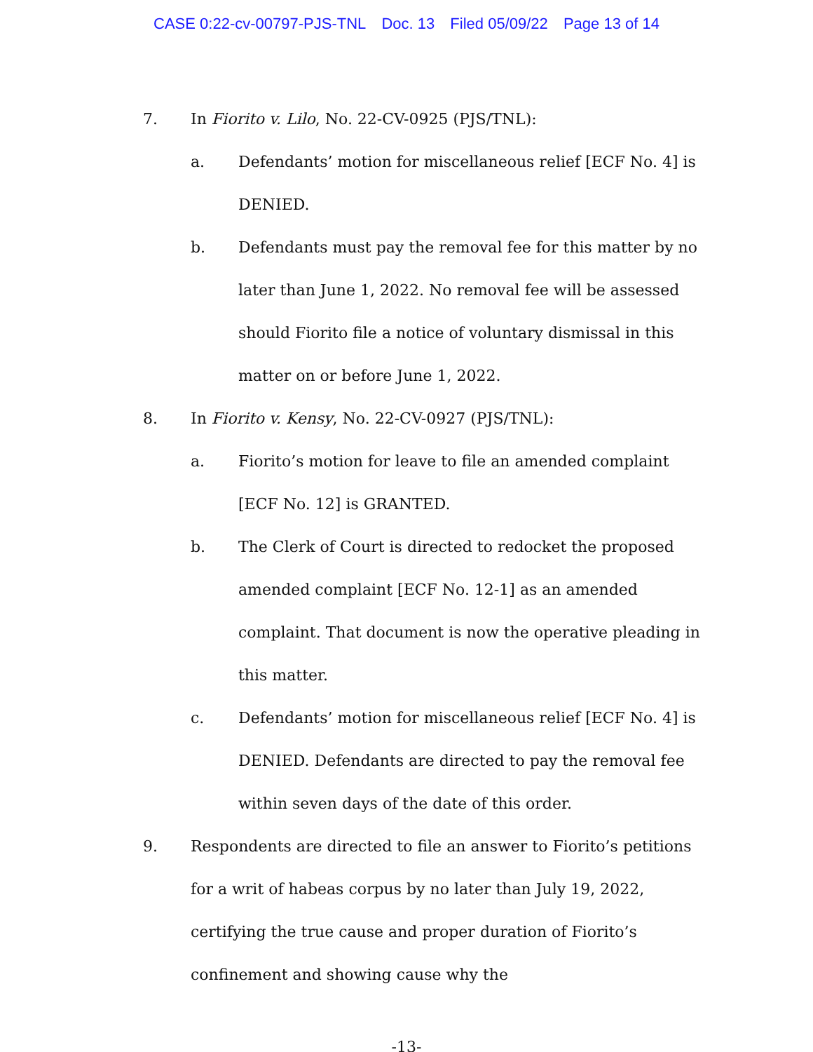CASE 0:22-cv-00797-PJS-TNL Doc. 13 Filed 05/09/22 Page 13 of 14
7. In Fiorito v. Lilo, No. 22-CV-0925 (PJS/TNL):
a. Defendants’ motion for miscellaneous relief [ECF No. 4] is DENIED.
b. Defendants must pay the removal fee for this matter by no later than June 1, 2022. No removal fee will be assessed should Fiorito file a notice of voluntary dismissal in this matter on or before June 1, 2022.
8. In Fiorito v. Kensy, No. 22-CV-0927 (PJS/TNL):
a. Fiorito’s motion for leave to file an amended complaint [ECF No. 12] is GRANTED.
b. The Clerk of Court is directed to redocket the proposed amended complaint [ECF No. 12-1] as an amended complaint. That document is now the operative pleading in this matter.
c. Defendants’ motion for miscellaneous relief [ECF No. 4] is DENIED. Defendants are directed to pay the removal fee within seven days of the date of this order.
9. Respondents are directed to file an answer to Fiorito’s petitions for a writ of habeas corpus by no later than July 19, 2022, certifying the true cause and proper duration of Fiorito’s confinement and showing cause why the
-13-